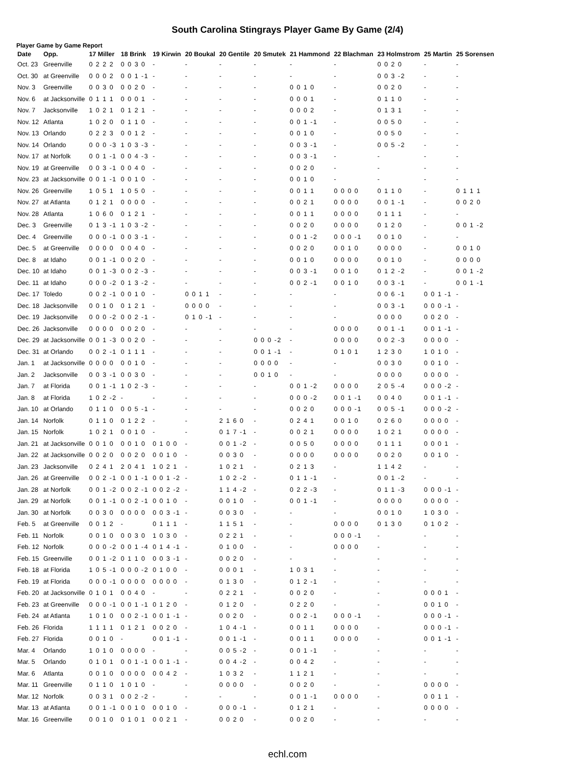South Carolina Stingrays Player Game By Game (2/4)
Player Game by Game Report
| Date | Opp. | 17 Miller | 18 Brink | 19 Kirwin | 20 Boukal | 20 Gentile | 20 Smutek | 21 Hammond | 22 Blachman | 23 Holmstrom | 25 Martin | 25 Sorensen |
| --- | --- | --- | --- | --- | --- | --- | --- | --- | --- | --- | --- | --- |
| Oct. 23 | Greenville | 0 2 2 2 | 0 0 3 0 | - | - | - | - | - | - | 0 0 2 0 | - | - |
| Oct. 30 | at Greenville | 0 0 0 2 | 0 0 1 -1 | - | - | - | - | - | - | 0 0 3 -2 | - | - |
| Nov. 3 | Greenville | 0 0 3 0 | 0 0 2 0 | - | - | - | - | 0 0 1 0 | - | 0 0 2 0 | - | - |
| Nov. 6 | at Jacksonville | 0 1 1 1 | 0 0 0 1 | - | - | - | - | 0 0 0 1 | - | 0 1 1 0 | - | - |
| Nov. 7 | Jacksonville | 1 0 2 1 | 0 1 2 1 | - | - | - | - | 0 0 0 2 | - | 0 1 3 1 | - | - |
| Nov. 12 | Atlanta | 1 0 2 0 | 0 1 1 0 | - | - | - | - | 0 0 1 -1 | - | 0 0 5 0 | - | - |
| Nov. 13 | Orlando | 0 2 2 3 | 0 0 1 2 | - | - | - | - | 0 0 1 0 | - | 0 0 5 0 | - | - |
| Nov. 14 | Orlando | 0 0 0 -3 | 1 0 3 -3 | - | - | - | - | 0 0 3 -1 | - | 0 0 5 -2 | - | - |
| Nov. 17 | at Norfolk | 0 0 1 -1 | 0 0 4 -3 | - | - | - | - | 0 0 3 -1 | - | - | - | - |
| Nov. 19 | at Greenville | 0 0 3 -1 | 0 0 4 0 | - | - | - | - | 0 0 2 0 | - | - | - | - |
| Nov. 23 | at Jacksonville | 0 0 1 -1 | 0 0 1 0 | - | - | - | - | 0 0 1 0 | - | - | - | - |
| Nov. 26 | Greenville | 1 0 5 1 | 1 0 5 0 | - | - | - | - | 0 0 1 1 | 0 0 0 0 | 0 1 1 0 | - | 0 1 1 1 |
| Nov. 27 | at Atlanta | 0 1 2 1 | 0 0 0 0 | - | - | - | - | 0 0 2 1 | 0 0 0 0 | 0 0 1 -1 | - | 0 0 2 0 |
| Nov. 28 | Atlanta | 1 0 6 0 | 0 1 2 1 | - | - | - | - | 0 0 1 1 | 0 0 0 0 | 0 1 1 1 | - | - |
| Dec. 3 | Greenville | 0 1 3 -1 | 1 0 3 -2 | - | - | - | - | 0 0 2 0 | 0 0 0 0 | 0 1 2 0 | - | 0 0 1 -2 |
| Dec. 4 | Greenville | 0 0 0 -1 | 0 0 3 -1 | - | - | - | - | 0 0 1 -2 | 0 0 0 -1 | 0 0 1 0 | - | - |
| Dec. 5 | at Greenville | 0 0 0 0 | 0 0 4 0 | - | - | - | - | 0 0 2 0 | 0 0 1 0 | 0 0 0 0 | - | 0 0 1 0 |
| Dec. 8 | at Idaho | 0 0 1 -1 | 0 0 2 0 | - | - | - | - | 0 0 1 0 | 0 0 0 0 | 0 0 1 0 | - | 0 0 0 0 |
| Dec. 10 | at Idaho | 0 0 1 -3 | 0 0 2 -3 | - | - | - | - | 0 0 3 -1 | 0 0 1 0 | 0 1 2 -2 | - | 0 0 1 -2 |
| Dec. 11 | at Idaho | 0 0 0 -2 | 0 1 3 -2 | - | - | - | - | 0 0 2 -1 | 0 0 1 0 | 0 0 3 -1 | - | 0 0 1 -1 |
| Dec. 17 | Toledo | 0 0 2 -1 | 0 0 1 0 | - | 0 0 1 1 | - | - | - | - | 0 0 6 -1 | 0 0 1 -1 | - |
| Dec. 18 | Jacksonville | 0 0 1 0 | 0 1 2 1 | - | 0 0 0 0 | - | - | - | - | 0 0 3 -1 | 0 0 0 -1 | - |
| Dec. 19 | Jacksonville | 0 0 0 -2 | 0 0 2 -1 | - | 0 1 0 -1 | - | - | - | - | 0 0 0 0 | 0 0 2 0 | - |
| Dec. 26 | Jacksonville | 0 0 0 0 | 0 0 2 0 | - | - | - | - | - | 0 0 0 0 | 0 0 1 -1 | 0 0 1 -1 | - |
| Dec. 29 | at Jacksonville | 0 0 1 -3 | 0 0 2 0 | - | - | - | 0 0 0 -2 | - | 0 0 0 0 | 0 0 2 -3 | 0 0 0 0 | - |
| Dec. 31 | at Orlando | 0 0 2 -1 | 0 1 1 1 | - | - | - | 0 0 1 -1 | - | 0 1 0 1 | 1 2 3 0 | 1 0 1 0 | - |
| Jan. 1 | at Jacksonville | 0 0 0 0 | 0 0 1 0 | - | - | - | 0 0 0 0 | - | - | 0 0 3 0 | 0 0 1 0 | - |
| Jan. 2 | Jacksonville | 0 0 3 -1 | 0 0 3 0 | - | - | - | 0 0 1 0 | - | - | 0 0 0 0 | 0 0 0 0 | - |
| Jan. 7 | at Florida | 0 0 1 -1 | 1 0 2 -3 | - | - | - | - | 0 0 1 -2 | 0 0 0 0 | 2 0 5 -4 | 0 0 0 -2 | - |
| Jan. 8 | at Florida | 1 0 2 -2 | - | - | - | - | - | 0 0 0 -2 | 0 0 1 -1 | 0 0 4 0 | 0 0 1 -1 | - |
| Jan. 10 | at Orlando | 0 1 1 0 | 0 0 5 -1 | - | - | - | - | 0 0 2 0 | 0 0 0 -1 | 0 0 5 -1 | 0 0 0 -2 | - |
| Jan. 14 | Norfolk | 0 1 1 0 | 0 1 2 2 | - | - | 2 1 6 0 | - | 0 2 4 1 | 0 0 1 0 | 0 2 6 0 | 0 0 0 0 | - |
| Jan. 15 | Norfolk | 1 0 2 1 | 0 0 1 0 | - | - | 0 1 7 -1 | - | 0 0 2 1 | 0 0 0 0 | 1 0 2 1 | 0 0 0 0 | - |
| Jan. 21 | at Jacksonville | 0 0 1 0 | 0 0 1 0 | 0 1 0 0 | - | 0 0 1 -2 | - | 0 0 5 0 | 0 0 0 0 | 0 1 1 1 | 0 0 0 1 | - |
| Jan. 22 | at Jacksonville | 0 0 2 0 | 0 0 2 0 | 0 0 1 0 | - | 0 0 3 0 | - | 0 0 0 0 | 0 0 0 0 | 0 0 2 0 | 0 0 1 0 | - |
| Jan. 23 | Jacksonville | 0 2 4 1 | 2 0 4 1 | 1 0 2 1 | - | 1 0 2 1 | - | 0 2 1 3 | - | 1 1 4 2 | - | - |
| Jan. 26 | at Greenville | 0 0 2 -1 | 0 0 1 -1 | 0 0 1 -2 | - | 1 0 2 -2 | - | 0 1 1 -1 | - | 0 0 1 -2 | - | - |
| Jan. 28 | at Norfolk | 0 0 1 -2 | 0 0 2 -1 | 0 0 2 -2 | - | 1 1 4 -2 | - | 0 2 2 -3 | - | 0 1 1 -3 | 0 0 0 -1 | - |
| Jan. 29 | at Norfolk | 0 0 1 -1 | 0 0 2 -1 | 0 0 1 0 | - | 0 0 1 0 | - | 0 0 1 -1 | - | 0 0 0 0 | 0 0 0 0 | - |
| Jan. 30 | at Norfolk | 0 0 3 0 | 0 0 0 0 | 0 0 3 -1 | - | 0 0 3 0 | - | - | - | 0 0 1 0 | 1 0 3 0 | - |
| Feb. 5 | at Greenville | 0 0 1 2 | - | 0 1 1 1 | - | 1 1 5 1 | - | - | 0 0 0 0 | 0 1 3 0 | 0 1 0 2 | - |
| Feb. 11 | Norfolk | 0 0 1 0 | 0 0 3 0 | 1 0 3 0 | - | 0 2 2 1 | - | - | 0 0 0 -1 | - | - | - |
| Feb. 12 | Norfolk | 0 0 0 -2 | 0 0 1 -4 | 0 1 4 -1 | - | 0 1 0 0 | - | - | 0 0 0 0 | - | - | - |
| Feb. 15 | Greenville | 0 0 1 -2 | 0 1 1 0 | 0 0 3 -1 | - | 0 0 2 0 | - | - | - | - | - | - |
| Feb. 18 | at Florida | 1 0 5 -1 | 0 0 0 -2 | 0 1 0 0 | - | 0 0 0 1 | - | 1 0 3 1 | - | - | - | - |
| Feb. 19 | at Florida | 0 0 0 -1 | 0 0 0 0 | 0 0 0 0 | - | 0 1 3 0 | - | 0 1 2 -1 | - | - | - | - |
| Feb. 20 | at Jacksonville | 0 1 0 1 | 0 0 4 0 | - | - | 0 2 2 1 | - | 0 0 2 0 | - | - | 0 0 0 1 | - |
| Feb. 23 | at Greenville | 0 0 0 -1 | 0 0 1 -1 | 0 1 2 0 | - | 0 1 2 0 | - | 0 2 2 0 | - | - | 0 0 1 0 | - |
| Feb. 24 | at Atlanta | 1 0 1 0 | 0 0 2 -1 | 0 0 1 -1 | - | 0 0 2 0 | - | 0 0 2 -1 | 0 0 0 -1 | - | 0 0 0 -1 | - |
| Feb. 26 | Florida | 1 1 1 1 | 0 1 2 1 | 0 0 2 0 | - | 1 0 4 -1 | - | 0 0 1 1 | 0 0 0 0 | - | 0 0 0 -1 | - |
| Feb. 27 | Florida | 0 0 1 0 | - | 0 0 1 -1 | - | 0 0 1 -1 | - | 0 0 1 1 | 0 0 0 0 | - | 0 0 1 -1 | - |
| Mar. 4 | Orlando | 1 0 1 0 | 0 0 0 0 | - | - | 0 0 5 -2 | - | 0 0 1 -1 | - | - | - | - |
| Mar. 5 | Orlando | 0 1 0 1 | 0 0 1 -1 | 0 0 1 -1 | - | 0 0 4 -2 | - | 0 0 4 2 | - | - | - | - |
| Mar. 6 | Atlanta | 0 0 1 0 | 0 0 0 0 | 0 0 4 2 | - | 1 0 3 2 | - | 1 1 2 1 | - | - | - | - |
| Mar. 11 | Greenville | 0 1 1 0 | 1 0 1 0 | - | - | 0 0 0 0 | - | 0 0 2 0 | - | - | 0 0 0 0 | - |
| Mar. 12 | Norfolk | 0 0 3 1 | 0 0 2 -2 | - | - | - | - | 0 0 1 -1 | 0 0 0 0 | - | 0 0 1 1 | - |
| Mar. 13 | at Atlanta | 0 0 1 -1 | 0 0 1 0 | 0 0 1 0 | - | 0 0 0 -1 | - | 0 1 2 1 | - | - | 0 0 0 0 | - |
| Mar. 16 | Greenville | 0 0 1 0 | 0 1 0 1 | 0 0 2 1 | - | 0 0 2 0 | - | 0 0 2 0 | - | - | - | - |
echl.com